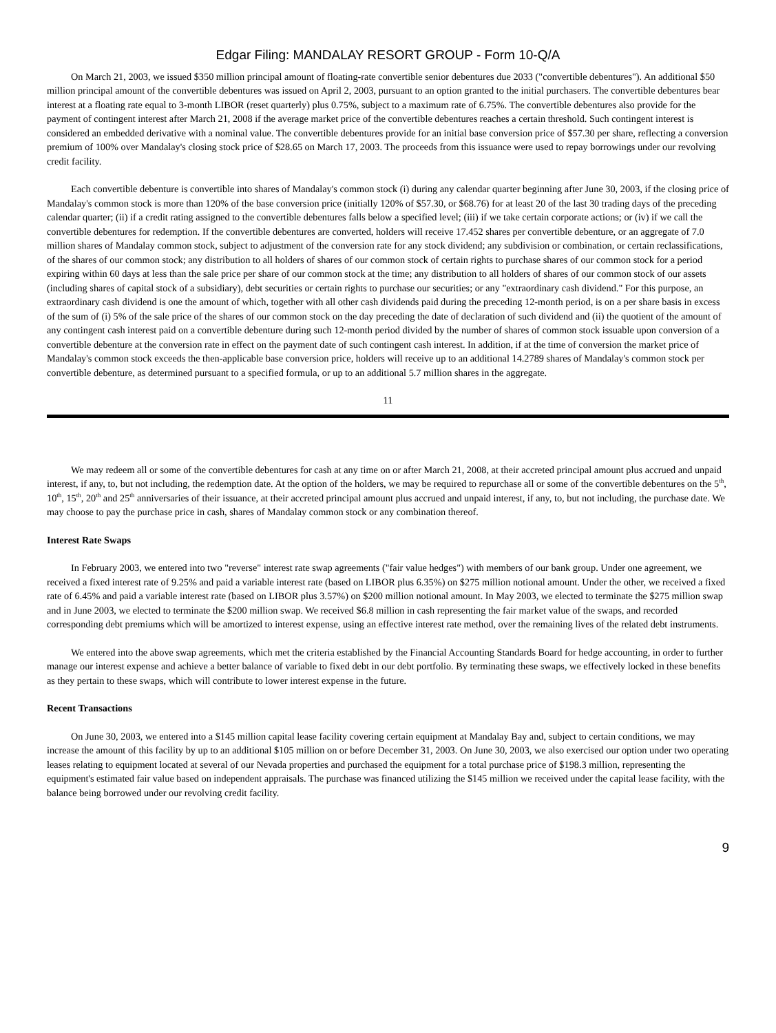Edgar Filing: MANDALAY RESORT GROUP - Form 10-Q/A
On March 21, 2003, we issued $350 million principal amount of floating-rate convertible senior debentures due 2033 ("convertible debentures"). An additional $50 million principal amount of the convertible debentures was issued on April 2, 2003, pursuant to an option granted to the initial purchasers. The convertible debentures bear interest at a floating rate equal to 3-month LIBOR (reset quarterly) plus 0.75%, subject to a maximum rate of 6.75%. The convertible debentures also provide for the payment of contingent interest after March 21, 2008 if the average market price of the convertible debentures reaches a certain threshold. Such contingent interest is considered an embedded derivative with a nominal value. The convertible debentures provide for an initial base conversion price of $57.30 per share, reflecting a conversion premium of 100% over Mandalay's closing stock price of $28.65 on March 17, 2003. The proceeds from this issuance were used to repay borrowings under our revolving credit facility.
Each convertible debenture is convertible into shares of Mandalay's common stock (i) during any calendar quarter beginning after June 30, 2003, if the closing price of Mandalay's common stock is more than 120% of the base conversion price (initially 120% of $57.30, or $68.76) for at least 20 of the last 30 trading days of the preceding calendar quarter; (ii) if a credit rating assigned to the convertible debentures falls below a specified level; (iii) if we take certain corporate actions; or (iv) if we call the convertible debentures for redemption. If the convertible debentures are converted, holders will receive 17.452 shares per convertible debenture, or an aggregate of 7.0 million shares of Mandalay common stock, subject to adjustment of the conversion rate for any stock dividend; any subdivision or combination, or certain reclassifications, of the shares of our common stock; any distribution to all holders of shares of our common stock of certain rights to purchase shares of our common stock for a period expiring within 60 days at less than the sale price per share of our common stock at the time; any distribution to all holders of shares of our common stock of our assets (including shares of capital stock of a subsidiary), debt securities or certain rights to purchase our securities; or any "extraordinary cash dividend." For this purpose, an extraordinary cash dividend is one the amount of which, together with all other cash dividends paid during the preceding 12-month period, is on a per share basis in excess of the sum of (i) 5% of the sale price of the shares of our common stock on the day preceding the date of declaration of such dividend and (ii) the quotient of the amount of any contingent cash interest paid on a convertible debenture during such 12-month period divided by the number of shares of common stock issuable upon conversion of a convertible debenture at the conversion rate in effect on the payment date of such contingent cash interest. In addition, if at the time of conversion the market price of Mandalay's common stock exceeds the then-applicable base conversion price, holders will receive up to an additional 14.2789 shares of Mandalay's common stock per convertible debenture, as determined pursuant to a specified formula, or up to an additional 5.7 million shares in the aggregate.
11
We may redeem all or some of the convertible debentures for cash at any time on or after March 21, 2008, at their accreted principal amount plus accrued and unpaid interest, if any, to, but not including, the redemption date. At the option of the holders, we may be required to repurchase all or some of the convertible debentures on the 5<sup>th</sup>, 10<sup>th</sup>, 15<sup>th</sup>, 20<sup>th</sup> and 25<sup>th</sup> anniversaries of their issuance, at their accreted principal amount plus accrued and unpaid interest, if any, to, but not including, the purchase date. We may choose to pay the purchase price in cash, shares of Mandalay common stock or any combination thereof.
Interest Rate Swaps
In February 2003, we entered into two "reverse" interest rate swap agreements ("fair value hedges") with members of our bank group. Under one agreement, we received a fixed interest rate of 9.25% and paid a variable interest rate (based on LIBOR plus 6.35%) on $275 million notional amount. Under the other, we received a fixed rate of 6.45% and paid a variable interest rate (based on LIBOR plus 3.57%) on $200 million notional amount. In May 2003, we elected to terminate the $275 million swap and in June 2003, we elected to terminate the $200 million swap. We received $6.8 million in cash representing the fair market value of the swaps, and recorded corresponding debt premiums which will be amortized to interest expense, using an effective interest rate method, over the remaining lives of the related debt instruments.
We entered into the above swap agreements, which met the criteria established by the Financial Accounting Standards Board for hedge accounting, in order to further manage our interest expense and achieve a better balance of variable to fixed debt in our debt portfolio. By terminating these swaps, we effectively locked in these benefits as they pertain to these swaps, which will contribute to lower interest expense in the future.
Recent Transactions
On June 30, 2003, we entered into a $145 million capital lease facility covering certain equipment at Mandalay Bay and, subject to certain conditions, we may increase the amount of this facility by up to an additional $105 million on or before December 31, 2003. On June 30, 2003, we also exercised our option under two operating leases relating to equipment located at several of our Nevada properties and purchased the equipment for a total purchase price of $198.3 million, representing the equipment's estimated fair value based on independent appraisals. The purchase was financed utilizing the $145 million we received under the capital lease facility, with the balance being borrowed under our revolving credit facility.
9